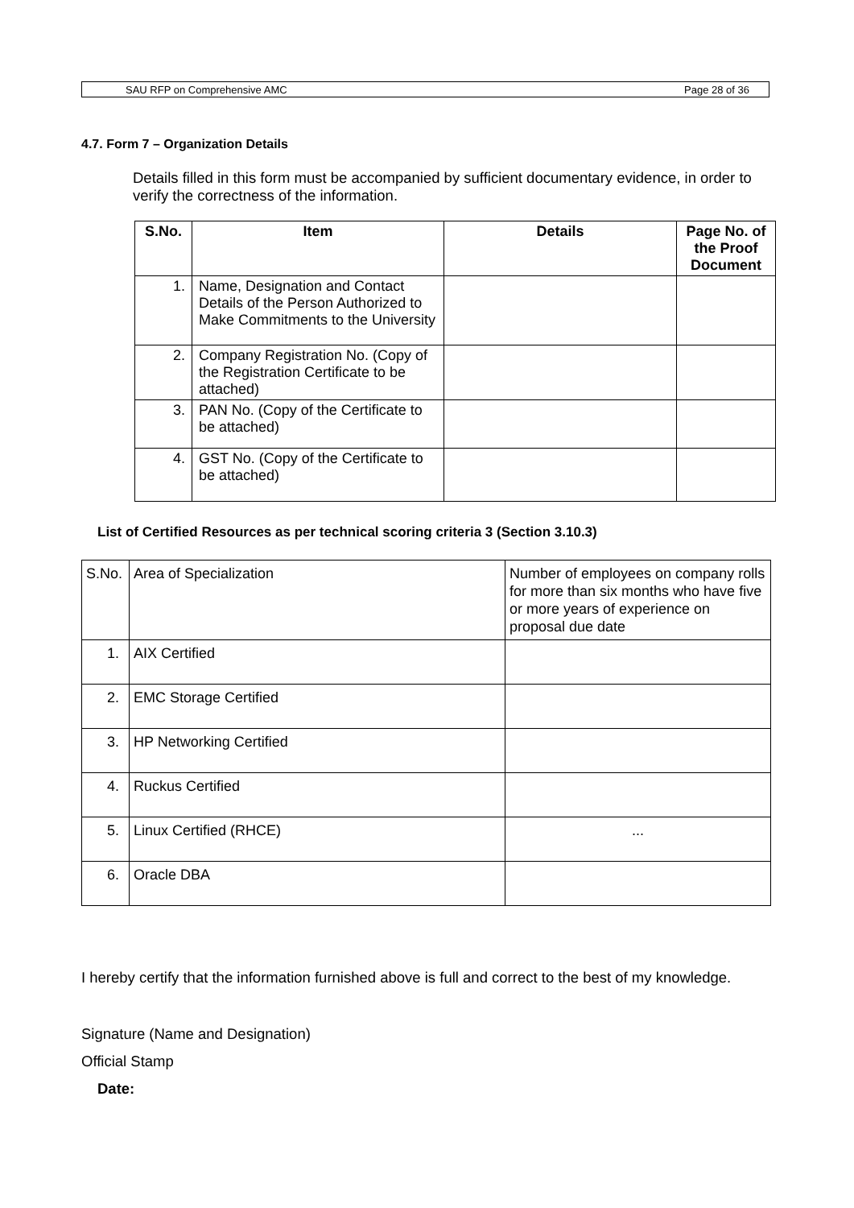SAU RFP on Comprehensive AMC Page 28 of 36
4.7. Form 7 – Organization Details
Details filled in this form must be accompanied by sufficient documentary evidence, in order to verify the correctness of the information.
| S.No. | Item | Details | Page No. of the Proof Document |
| --- | --- | --- | --- |
| 1. | Name, Designation and Contact Details of the Person Authorized to Make Commitments to the University | | |
| 2. | Company Registration No. (Copy of the Registration Certificate to be attached) | | |
| 3. | PAN No. (Copy of the Certificate to be attached) | | |
| 4. | GST No. (Copy of the Certificate to be attached) | | |
List of Certified Resources as per technical scoring criteria 3 (Section 3.10.3)
| S.No. | Area of Specialization | Number of employees on company rolls for more than six months who have five or more years of experience on proposal due date |
| 1. | AIX Certified | |
| 2. | EMC Storage Certified | |
| 3. | HP Networking Certified | |
| 4. | Ruckus Certified | |
| 5. | Linux Certified (RHCE) | ... |
| 6. | Oracle DBA | |
I hereby certify that the information furnished above is full and correct to the best of my knowledge.
Signature (Name and Designation)
Official Stamp
Date: